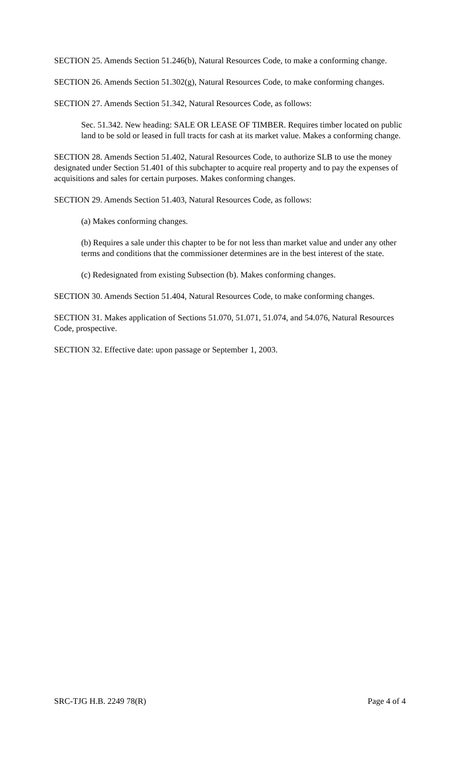SECTION 25. Amends Section 51.246(b), Natural Resources Code, to make a conforming change.
SECTION 26. Amends Section 51.302(g), Natural Resources Code, to make conforming changes.
SECTION 27. Amends Section 51.342, Natural Resources Code, as follows:
Sec. 51.342. New heading: SALE OR LEASE OF TIMBER. Requires timber located on public land to be sold or leased in full tracts for cash at its market value. Makes a conforming change.
SECTION 28. Amends Section 51.402, Natural Resources Code, to authorize SLB to use the money designated under Section 51.401 of this subchapter to acquire real property and to pay the expenses of acquisitions and sales for certain purposes. Makes conforming changes.
SECTION 29. Amends Section 51.403, Natural Resources Code, as follows:
(a) Makes conforming changes.
(b) Requires a sale under this chapter to be for not less than market value and under any other terms and conditions that the commissioner determines are in the best interest of the state.
(c) Redesignated from existing Subsection (b). Makes conforming changes.
SECTION 30. Amends Section 51.404, Natural Resources Code, to make conforming changes.
SECTION 31. Makes application of Sections 51.070, 51.071, 51.074, and 54.076, Natural Resources Code, prospective.
SECTION 32. Effective date: upon passage or September 1, 2003.
SRC-TJG H.B. 2249 78(R) Page 4 of 4